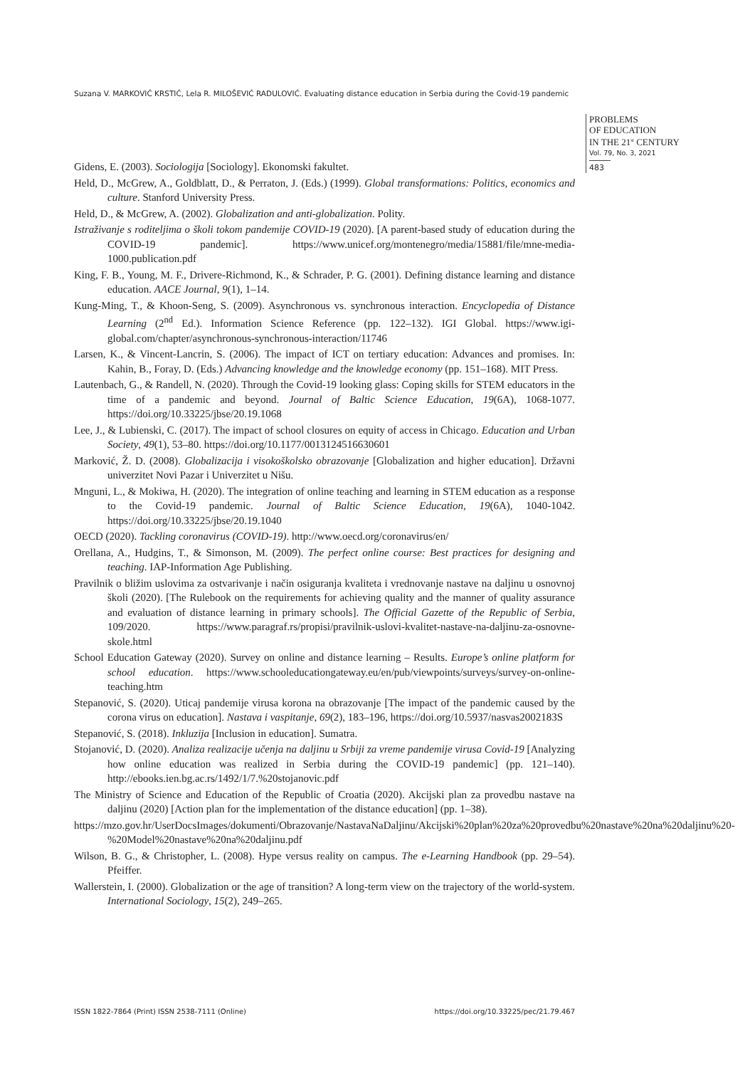Suzana V. MARKOVIĆ KRSTIĆ, Lela R. MILOŠEVIĆ RADULOVIĆ. Evaluating distance education in Serbia during the Covid-19 pandemic
PROBLEMS
OF EDUCATION
IN THE 21<sup>st</sup> CENTURY
Vol. 79, No. 3, 2021
483
Gidens, E. (2003). Sociologija [Sociology]. Ekonomski fakultet.
Held, D., McGrew, A., Goldblatt, D., & Perraton, J. (Eds.) (1999). Global transformations: Politics, economics and culture. Stanford University Press.
Held, D., & McGrew, A. (2002). Globalization and anti-globalization. Polity.
Istraživanje s roditeljima o školi tokom pandemije COVID-19 (2020). [A parent-based study of education during the COVID-19 pandemic]. https://www.unicef.org/montenegro/media/15881/file/mne-media-1000.publication.pdf
King, F. B., Young, M. F., Drivere-Richmond, K., & Schrader, P. G. (2001). Defining distance learning and distance education. AACE Journal, 9(1), 1–14.
Kung-Ming, T., & Khoon-Seng, S. (2009). Asynchronous vs. synchronous interaction. Encyclopedia of Distance Learning (2<sup>nd</sup> Ed.). Information Science Reference (pp. 122–132). IGI Global. https://www.igi-global.com/chapter/asynchronous-synchronous-interaction/11746
Larsen, K., & Vincent-Lancrin, S. (2006). The impact of ICT on tertiary education: Advances and promises. In: Kahin, B., Foray, D. (Eds.) Advancing knowledge and the knowledge economy (pp. 151–168). MIT Press.
Lautenbach, G., & Randell, N. (2020). Through the Covid-19 looking glass: Coping skills for STEM educators in the time of a pandemic and beyond. Journal of Baltic Science Education, 19(6A), 1068-1077. https://doi.org/10.33225/jbse/20.19.1068
Lee, J., & Lubienski, C. (2017). The impact of school closures on equity of access in Chicago. Education and Urban Society, 49(1), 53–80. https://doi.org/10.1177/0013124516630601
Marković, Ž. D. (2008). Globalizacija i visokoškolsko obrazovanje [Globalization and higher education]. Državni univerzitet Novi Pazar i Univerzitet u Nišu.
Mnguni, L., & Mokiwa, H. (2020). The integration of online teaching and learning in STEM education as a response to the Covid-19 pandemic. Journal of Baltic Science Education, 19(6A), 1040-1042. https://doi.org/10.33225/jbse/20.19.1040
OECD (2020). Tackling coronavirus (COVID-19). http://www.oecd.org/coronavirus/en/
Orellana, A., Hudgins, T., & Simonson, M. (2009). The perfect online course: Best practices for designing and teaching. IAP-Information Age Publishing.
Pravilnik o bližim uslovima za ostvarivanje i način osiguranja kvaliteta i vrednovanje nastave na daljinu u osnovnoj školi (2020). [The Rulebook on the requirements for achieving quality and the manner of quality assurance and evaluation of distance learning in primary schools]. The Official Gazette of the Republic of Serbia, 109/2020. https://www.paragraf.rs/propisi/pravilnik-uslovi-kvalitet-nastave-na-daljinu-za-osnovne-skole.html
School Education Gateway (2020). Survey on online and distance learning – Results. Europe’s online platform for school education. https://www.schooleducationgateway.eu/en/pub/viewpoints/surveys/survey-on-online-teaching.htm
Stepanović, S. (2020). Uticaj pandemije virusa korona na obrazovanje [The impact of the pandemic caused by the corona virus on education]. Nastava i vaspitanje, 69(2), 183–196, https://doi.org/10.5937/nasvas2002183S
Stepanović, S. (2018). Inkluzija [Inclusion in education]. Sumatra.
Stojanović, D. (2020). Analiza realizacije učenja na daljinu u Srbiji za vreme pandemije virusa Covid-19 [Analyzing how online education was realized in Serbia during the COVID-19 pandemic] (pp. 121–140). http://ebooks.ien.bg.ac.rs/1492/1/7.%20stojanovic.pdf
The Ministry of Science and Education of the Republic of Croatia (2020). Akcijski plan za provedbu nastave na daljinu (2020) [Action plan for the implementation of the distance education] (pp. 1–38).
https://mzo.gov.hr/UserDocsImages/dokumenti/Obrazovanje/NastavaNaDaljinu/Akcijski%20plan%20za%20provedbu%20nastave%20na%20daljinu%20-%20Model%20nastave%20na%20daljinu.pdf
Wilson, B. G., & Christopher, L. (2008). Hype versus reality on campus. The e-Learning Handbook (pp. 29–54). Pfeiffer.
Wallerstein, I. (2000). Globalization or the age of transition? A long-term view on the trajectory of the world-system. International Sociology, 15(2), 249–265.
ISSN 1822-7864 (Print) ISSN 2538-7111 (Online) https://doi.org/10.33225/pec/21.79.467